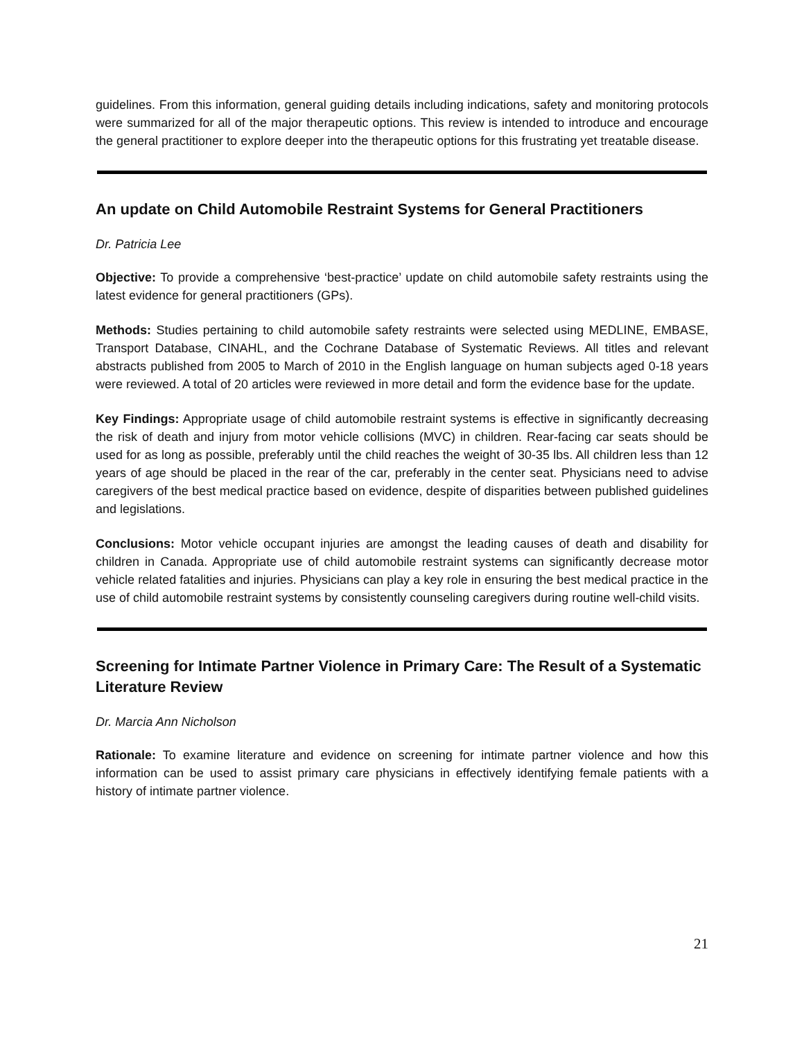guidelines. From this information, general guiding details including indications, safety and monitoring protocols were summarized for all of the major therapeutic options. This review is intended to introduce and encourage the general practitioner to explore deeper into the therapeutic options for this frustrating yet treatable disease.
An update on Child Automobile Restraint Systems for General Practitioners
Dr. Patricia Lee
Objective: To provide a comprehensive ‘best-practice’ update on child automobile safety restraints using the latest evidence for general practitioners (GPs).
Methods: Studies pertaining to child automobile safety restraints were selected using MEDLINE, EMBASE, Transport Database, CINAHL, and the Cochrane Database of Systematic Reviews. All titles and relevant abstracts published from 2005 to March of 2010 in the English language on human subjects aged 0-18 years were reviewed. A total of 20 articles were reviewed in more detail and form the evidence base for the update.
Key Findings: Appropriate usage of child automobile restraint systems is effective in significantly decreasing the risk of death and injury from motor vehicle collisions (MVC) in children. Rear-facing car seats should be used for as long as possible, preferably until the child reaches the weight of 30-35 lbs. All children less than 12 years of age should be placed in the rear of the car, preferably in the center seat. Physicians need to advise caregivers of the best medical practice based on evidence, despite of disparities between published guidelines and legislations.
Conclusions: Motor vehicle occupant injuries are amongst the leading causes of death and disability for children in Canada. Appropriate use of child automobile restraint systems can significantly decrease motor vehicle related fatalities and injuries. Physicians can play a key role in ensuring the best medical practice in the use of child automobile restraint systems by consistently counseling caregivers during routine well-child visits.
Screening for Intimate Partner Violence in Primary Care: The Result of a Systematic Literature Review
Dr. Marcia Ann Nicholson
Rationale: To examine literature and evidence on screening for intimate partner violence and how this information can be used to assist primary care physicians in effectively identifying female patients with a history of intimate partner violence.
21